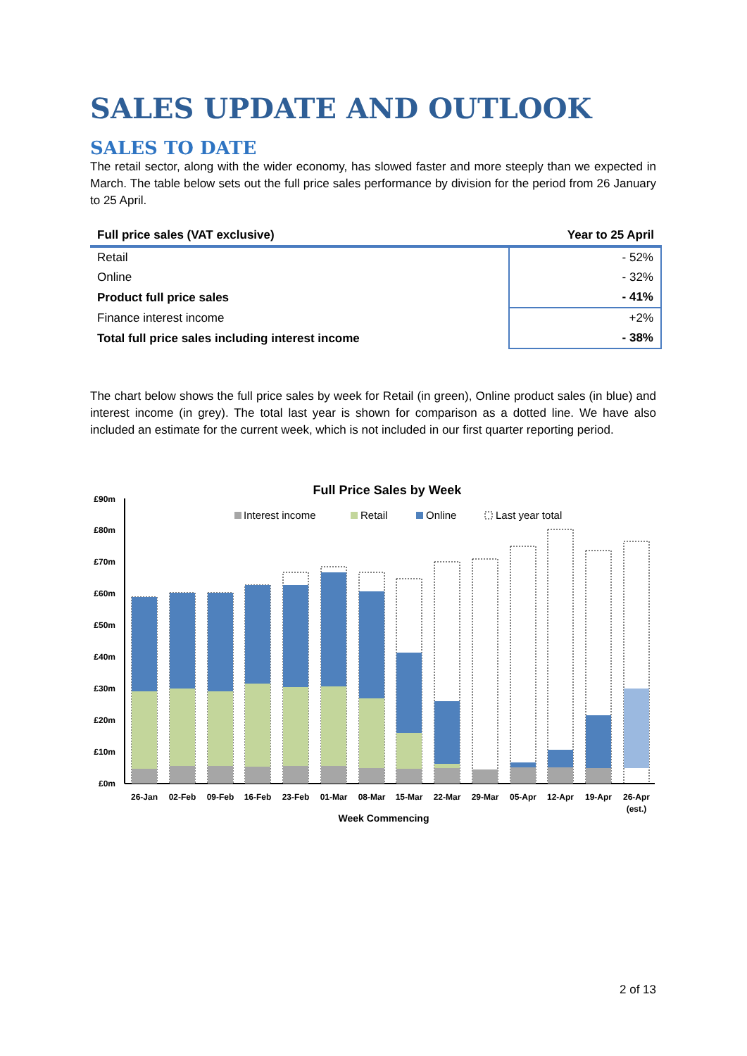SALES UPDATE AND OUTLOOK
SALES TO DATE
The retail sector, along with the wider economy, has slowed faster and more steeply than we expected in March. The table below sets out the full price sales performance by division for the period from 26 January to 25 April.
| Full price sales (VAT exclusive) | Year to 25 April |
| --- | --- |
| Retail | - 52% |
| Online | - 32% |
| Product full price sales | - 41% |
| Finance interest income | +2% |
| Total full price sales including interest income | - 38% |
The chart below shows the full price sales by week for Retail (in green), Online product sales (in blue) and interest income (in grey). The total last year is shown for comparison as a dotted line. We have also included an estimate for the current week, which is not included in our first quarter reporting period.
Full Price Sales by Week
Interest income
Retail
Online
Last year total
£90m
£80m
£70m
£60m
£50m
£40m
£30m
£20m
£10m
£0m
26-Jan
02-Feb
09-Feb
16-Feb
23-Feb
01-Mar
08-Mar
15-Mar
22-Mar
29-Mar
05-Apr
12-Apr
19-Apr
26-Apr
(est.)
Week Commencing
2 of 13